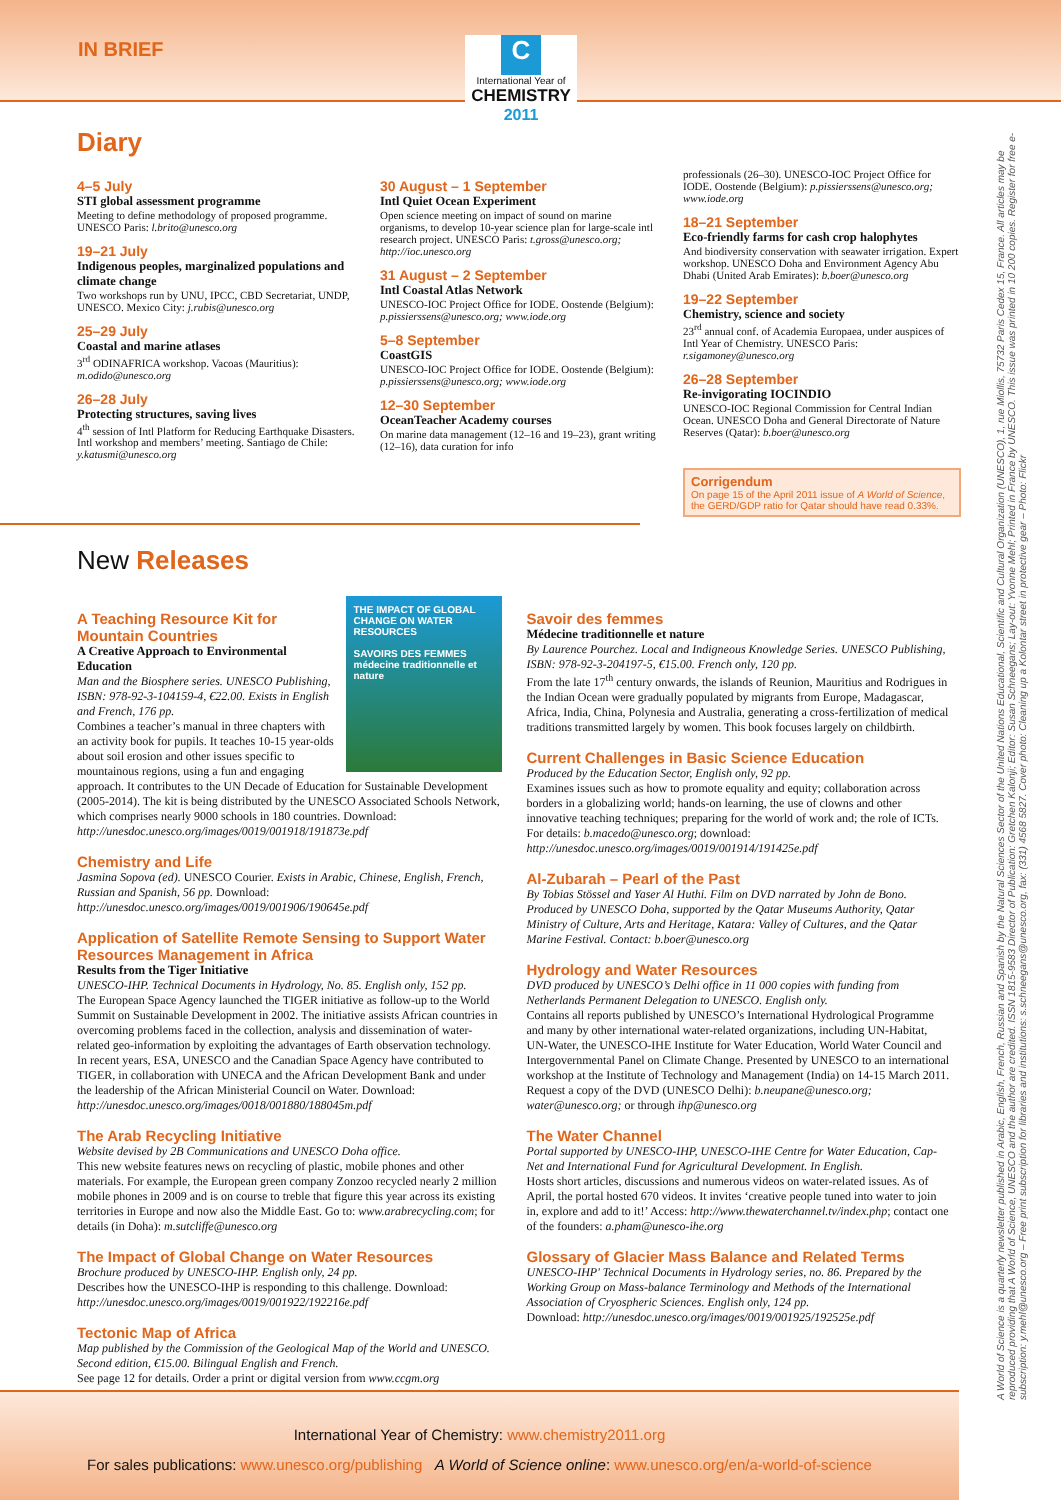IN BRIEF
C
International Year of
CHEMISTRY
2011
Diary
4–5 July
STI global assessment programme
Meeting to define methodology of proposed programme. UNESCO Paris: l.brito@unesco.org
19–21 July
Indigenous peoples, marginalized populations and climate change
Two workshops run by UNU, IPCC, CBD Secretariat, UNDP, UNESCO. Mexico City: j.rubis@unesco.org
25–29 July
Coastal and marine atlases
3<sup>rd</sup> ODINAFRICA workshop. Vacoas (Mauritius): m.odido@unesco.org
26–28 July
Protecting structures, saving lives
4<sup>th</sup> session of Intl Platform for Reducing Earthquake Disasters. Intl workshop and members’ meeting. Santiago de Chile: y.katusmi@unesco.org
30 August – 1 September
Intl Quiet Ocean Experiment
Open science meeting on impact of sound on marine organisms, to develop 10-year science plan for large-scale intl research project. UNESCO Paris: t.gross@unesco.org; http://ioc.unesco.org
31 August – 2 September
Intl Coastal Atlas Network
UNESCO-IOC Project Office for IODE. Oostende (Belgium): p.pissierssens@unesco.org; www.iode.org
5–8 September
CoastGIS
UNESCO-IOC Project Office for IODE. Oostende (Belgium): p.pissierssens@unesco.org; www.iode.org
12–30 September
OceanTeacher Academy courses
On marine data management (12–16 and 19–23), grant writing (12–16), data curation for info
professionals (26–30). UNESCO-IOC Project Office for IODE. Oostende (Belgium): p.pissierssens@unesco.org; www.iode.org
18–21 September
Eco-friendly farms for cash crop halophytes
And biodiversity conservation with seawater irrigation. Expert workshop. UNESCO Doha and Environment Agency Abu Dhabi (United Arab Emirates): b.boer@unesco.org
19–22 September
Chemistry, science and society
23<sup>rd</sup> annual conf. of Academia Europaea, under auspices of Intl Year of Chemistry. UNESCO Paris: r.sigamoney@unesco.org
26–28 September
Re-invigorating IOCINDIO
UNESCO-IOC Regional Commission for Central Indian Ocean. UNESCO Doha and General Directorate of Nature Reserves (Qatar): b.boer@unesco.org
Corrigendum
On page 15 of the April 2011 issue of A World of Science, the GERD/GDP ratio for Qatar should have read 0.33%.
New Releases
THE IMPACT OF GLOBAL CHANGE ON WATER RESOURCES
SAVOIRS DES FEMMES médecine traditionnelle et nature
A Teaching Resource Kit for Mountain Countries
A Creative Approach to Environmental Education
Man and the Biosphere series. UNESCO Publishing, ISBN: 978-92-3-104159-4, €22.00. Exists in English and French, 176 pp.
Combines a teacher’s manual in three chapters with an activity book for pupils. It teaches 10-15 year-olds about soil erosion and other issues specific to mountainous regions, using a fun and engaging approach. It contributes to the UN Decade of Education for Sustainable Development (2005-2014). The kit is being distributed by the UNESCO Associated Schools Network, which comprises nearly 9000 schools in 180 countries. Download: http://unesdoc.unesco.org/images/0019/001918/191873e.pdf
Chemistry and Life
Jasmina Sopova (ed). UNESCO Courier. Exists in Arabic, Chinese, English, French, Russian and Spanish, 56 pp. Download: http://unesdoc.unesco.org/images/0019/001906/190645e.pdf
Application of Satellite Remote Sensing to Support Water Resources Management in Africa
Results from the Tiger Initiative
UNESCO-IHP. Technical Documents in Hydrology, No. 85. English only, 152 pp.
The European Space Agency launched the TIGER initiative as follow-up to the World Summit on Sustainable Development in 2002. The initiative assists African countries in overcoming problems faced in the collection, analysis and dissemination of water-related geo-information by exploiting the advantages of Earth observation technology. In recent years, ESA, UNESCO and the Canadian Space Agency have contributed to TIGER, in collaboration with UNECA and the African Development Bank and under the leadership of the African Ministerial Council on Water. Download: http://unesdoc.unesco.org/images/0018/001880/188045m.pdf
The Arab Recycling Initiative
Website devised by 2B Communications and UNESCO Doha office.
This new website features news on recycling of plastic, mobile phones and other materials. For example, the European green company Zonzoo recycled nearly 2 million mobile phones in 2009 and is on course to treble that figure this year across its existing territories in Europe and now also the Middle East. Go to: www.arabrecycling.com; for details (in Doha): m.sutcliffe@unesco.org
The Impact of Global Change on Water Resources
Brochure produced by UNESCO-IHP. English only, 24 pp.
Describes how the UNESCO-IHP is responding to this challenge. Download: http://unesdoc.unesco.org/images/0019/001922/192216e.pdf
Tectonic Map of Africa
Map published by the Commission of the Geological Map of the World and UNESCO. Second edition, €15.00. Bilingual English and French.
See page 12 for details. Order a print or digital version from www.ccgm.org
Savoir des femmes
Médecine traditionnelle et nature
By Laurence Pourchez. Local and Indigneous Knowledge Series. UNESCO Publishing, ISBN: 978-92-3-204197-5, €15.00. French only, 120 pp.
From the late 17<sup>th</sup> century onwards, the islands of Reunion, Mauritius and Rodrigues in the Indian Ocean were gradually populated by migrants from Europe, Madagascar, Africa, India, China, Polynesia and Australia, generating a cross-fertilization of medical traditions transmitted largely by women. This book focuses largely on childbirth.
Current Challenges in Basic Science Education
Produced by the Education Sector, English only, 92 pp.
Examines issues such as how to promote equality and equity; collaboration across borders in a globalizing world; hands-on learning, the use of clowns and other innovative teaching techniques; preparing for the world of work and; the role of ICTs. For details: b.macedo@unesco.org; download: http://unesdoc.unesco.org/images/0019/001914/191425e.pdf
Al-Zubarah – Pearl of the Past
By Tobias Stössel and Yaser Al Huthi. Film on DVD narrated by John de Bono. Produced by UNESCO Doha, supported by the Qatar Museums Authority, Qatar Ministry of Culture, Arts and Heritage, Katara: Valley of Cultures, and the Qatar Marine Festival. Contact: b.boer@unesco.org
Hydrology and Water Resources
DVD produced by UNESCO’s Delhi office in 11 000 copies with funding from Netherlands Permanent Delegation to UNESCO. English only.
Contains all reports published by UNESCO’s International Hydrological Programme and many by other international water-related organizations, including UN-Habitat, UN-Water, the UNESCO-IHE Institute for Water Education, World Water Council and Intergovernmental Panel on Climate Change. Presented by UNESCO to an international workshop at the Institute of Technology and Management (India) on 14-15 March 2011. Request a copy of the DVD (UNESCO Delhi): b.neupane@unesco.org; water@unesco.org; or through ihp@unesco.org
The Water Channel
Portal supported by UNESCO-IHP, UNESCO-IHE Centre for Water Education, Cap-Net and International Fund for Agricultural Development. In English.
Hosts short articles, discussions and numerous videos on water-related issues. As of April, the portal hosted 670 videos. It invites ‘creative people tuned into water to join in, explore and add to it!’ Access: http://www.thewaterchannel.tv/index.php; contact one of the founders: a.pham@unesco-ihe.org
Glossary of Glacier Mass Balance and Related Terms
UNESCO-IHP' Technical Documents in Hydrology series, no. 86. Prepared by the Working Group on Mass-balance Terminology and Methods of the International Association of Cryospheric Sciences. English only, 124 pp.
Download: http://unesdoc.unesco.org/images/0019/001925/192525e.pdf
International Year of Chemistry: www.chemistry2011.org
For sales publications: www.unesco.org/publishing A World of Science online: www.unesco.org/en/a-world-of-science
A World of Science is a quarterly newsletter published in Arabic, English, French, Russian and Spanish by the Natural Sciences Sector of the United Nations Educational, Scientific and Cultural Organization (UNESCO), 1, rue Miollis, 75732 Paris Cedex 15, France. All articles may be reproduced providing that A World of Science, UNESCO and the author are credited. ISSN 1815-9583 Director of Publication: Gretchen Kalonji; Editor: Susan Schneegans; Lay-out: Yvonne Mehl; Printed in France by UNESCO. This issue was printed in 10 200 copies. Register for free e-subscription: y.mehl@unesco.org – Free print subscription for libraries and institutions: s.schneegans@unesco.org, fax: (331) 4568 5827. Cover photo: Cleaning up a Kolontar street in protective gear – Photo: Flickr